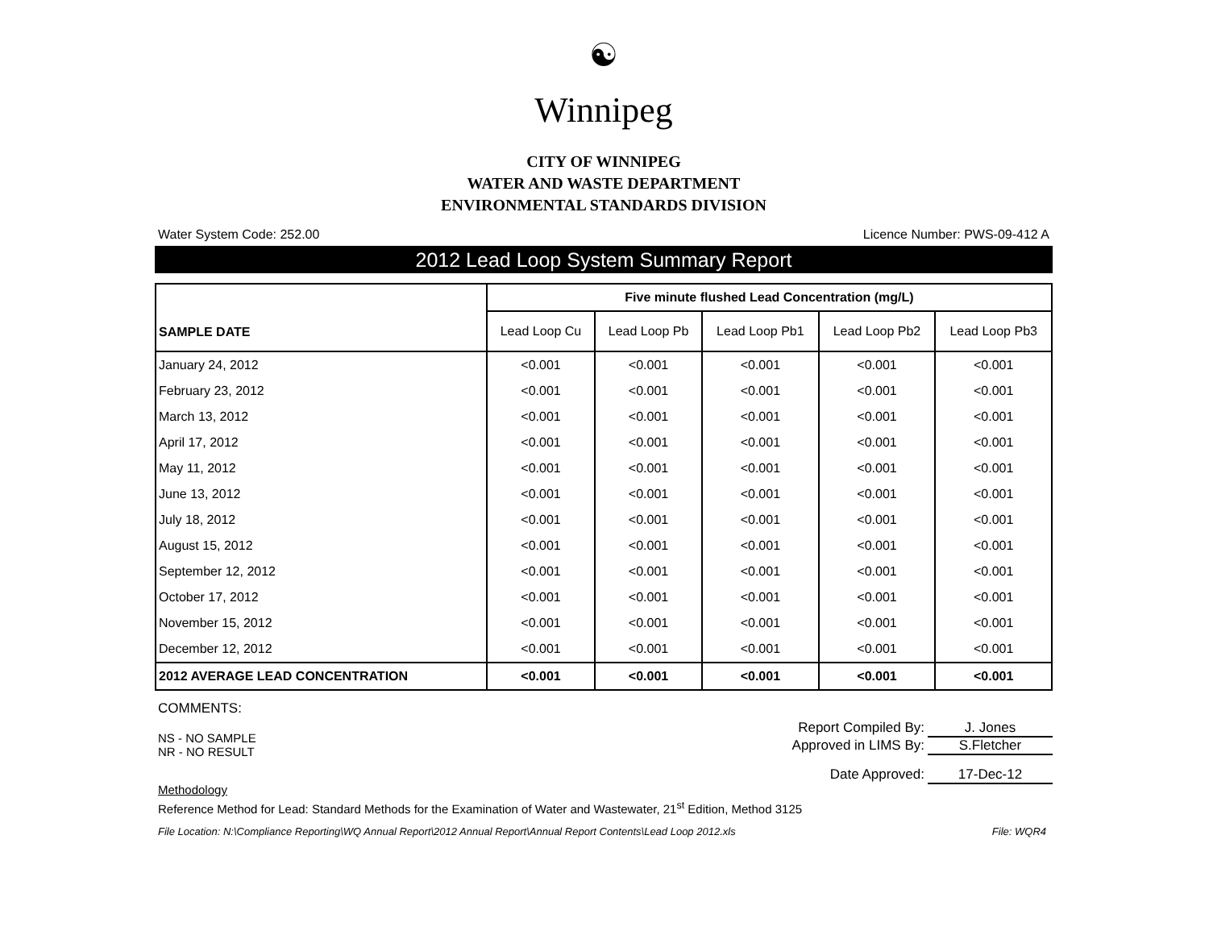☯
Winnipeg
CITY OF WINNIPEG
WATER AND WASTE DEPARTMENT
ENVIRONMENTAL STANDARDS DIVISION
Water System Code: 252.00 Licence Number: PWS-09-412 A
2012 Lead Loop System Summary Report
| SAMPLE DATE | Five minute flushed Lead Concentration (mg/L) | | | | |
| --- | --- | --- | --- | --- | --- |
| | Lead Loop Cu | Lead Loop Pb | Lead Loop Pb1 | Lead Loop Pb2 | Lead Loop Pb3 |
| January 24, 2012 | <0.001 | <0.001 | <0.001 | <0.001 | <0.001 |
| February 23, 2012 | <0.001 | <0.001 | <0.001 | <0.001 | <0.001 |
| March 13, 2012 | <0.001 | <0.001 | <0.001 | <0.001 | <0.001 |
| April 17, 2012 | <0.001 | <0.001 | <0.001 | <0.001 | <0.001 |
| May 11, 2012 | <0.001 | <0.001 | <0.001 | <0.001 | <0.001 |
| June 13, 2012 | <0.001 | <0.001 | <0.001 | <0.001 | <0.001 |
| July 18, 2012 | <0.001 | <0.001 | <0.001 | <0.001 | <0.001 |
| August 15, 2012 | <0.001 | <0.001 | <0.001 | <0.001 | <0.001 |
| September 12, 2012 | <0.001 | <0.001 | <0.001 | <0.001 | <0.001 |
| October 17, 2012 | <0.001 | <0.001 | <0.001 | <0.001 | <0.001 |
| November 15, 2012 | <0.001 | <0.001 | <0.001 | <0.001 | <0.001 |
| December 12, 2012 | <0.001 | <0.001 | <0.001 | <0.001 | <0.001 |
| 2012 AVERAGE LEAD CONCENTRATION | <0.001 | <0.001 | <0.001 | <0.001 | <0.001 |
COMMENTS:
Report Compiled By: J. Jones
NS - NO SAMPLE
NR - NO RESULT
Approved in LIMS By: S.Fletcher
Date Approved: 17-Dec-12
Methodology
Reference Method for Lead: Standard Methods for the Examination of Water and Wastewater, 21<sup>st</sup> Edition, Method 3125
File Location: N:\Compliance Reporting\WQ Annual Report\2012 Annual Report\Annual Report Contents\Lead Loop 2012.xls File: WQR4